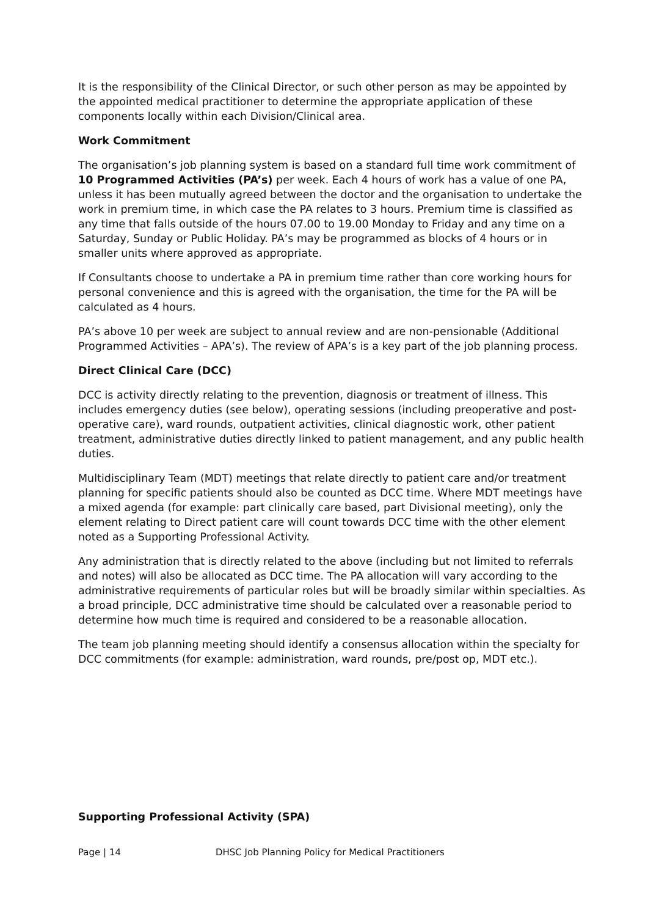It is the responsibility of the Clinical Director, or such other person as may be appointed by the appointed medical practitioner to determine the appropriate application of these components locally within each Division/Clinical area.
Work Commitment
The organisation’s job planning system is based on a standard full time work commitment of 10 Programmed Activities (PA’s) per week. Each 4 hours of work has a value of one PA, unless it has been mutually agreed between the doctor and the organisation to undertake the work in premium time, in which case the PA relates to 3 hours. Premium time is classified as any time that falls outside of the hours 07.00 to 19.00 Monday to Friday and any time on a Saturday, Sunday or Public Holiday. PA’s may be programmed as blocks of 4 hours or in smaller units where approved as appropriate.
If Consultants choose to undertake a PA in premium time rather than core working hours for personal convenience and this is agreed with the organisation, the time for the PA will be calculated as 4 hours.
PA’s above 10 per week are subject to annual review and are non-pensionable (Additional Programmed Activities – APA’s). The review of APA’s is a key part of the job planning process.
Direct Clinical Care (DCC)
DCC is activity directly relating to the prevention, diagnosis or treatment of illness. This includes emergency duties (see below), operating sessions (including preoperative and post-operative care), ward rounds, outpatient activities, clinical diagnostic work, other patient treatment, administrative duties directly linked to patient management, and any public health duties.
Multidisciplinary Team (MDT) meetings that relate directly to patient care and/or treatment planning for specific patients should also be counted as DCC time. Where MDT meetings have a mixed agenda (for example: part clinically care based, part Divisional meeting), only the element relating to Direct patient care will count towards DCC time with the other element noted as a Supporting Professional Activity.
Any administration that is directly related to the above (including but not limited to referrals and notes) will also be allocated as DCC time. The PA allocation will vary according to the administrative requirements of particular roles but will be broadly similar within specialties. As a broad principle, DCC administrative time should be calculated over a reasonable period to determine how much time is required and considered to be a reasonable allocation.
The team job planning meeting should identify a consensus allocation within the specialty for DCC commitments (for example: administration, ward rounds, pre/post op, MDT etc.).
Supporting Professional Activity (SPA)
Page | 14 DHSC Job Planning Policy for Medical Practitioners